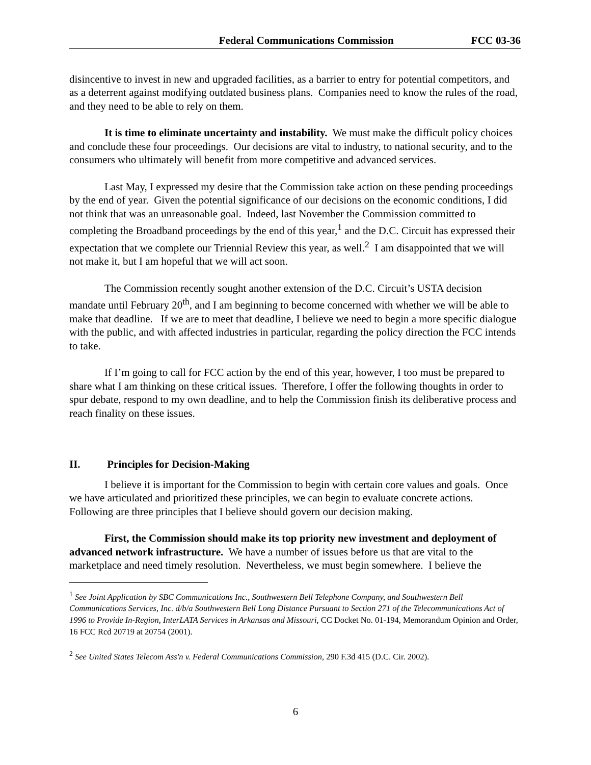Federal Communications Commission FCC 03-36
disincentive to invest in new and upgraded facilities, as a barrier to entry for potential competitors, and as a deterrent against modifying outdated business plans. Companies need to know the rules of the road, and they need to be able to rely on them.
It is time to eliminate uncertainty and instability. We must make the difficult policy choices and conclude these four proceedings. Our decisions are vital to industry, to national security, and to the consumers who ultimately will benefit from more competitive and advanced services.
Last May, I expressed my desire that the Commission take action on these pending proceedings by the end of year. Given the potential significance of our decisions on the economic conditions, I did not think that was an unreasonable goal. Indeed, last November the Commission committed to completing the Broadband proceedings by the end of this year,<sup>1</sup> and the D.C. Circuit has expressed their expectation that we complete our Triennial Review this year, as well.<sup>2</sup> I am disappointed that we will not make it, but I am hopeful that we will act soon.
The Commission recently sought another extension of the D.C. Circuit’s USTA decision mandate until February 20<sup>th</sup>, and I am beginning to become concerned with whether we will be able to make that deadline. If we are to meet that deadline, I believe we need to begin a more specific dialogue with the public, and with affected industries in particular, regarding the policy direction the FCC intends to take.
If I’m going to call for FCC action by the end of this year, however, I too must be prepared to share what I am thinking on these critical issues. Therefore, I offer the following thoughts in order to spur debate, respond to my own deadline, and to help the Commission finish its deliberative process and reach finality on these issues.
II. Principles for Decision-Making
I believe it is important for the Commission to begin with certain core values and goals. Once we have articulated and prioritized these principles, we can begin to evaluate concrete actions. Following are three principles that I believe should govern our decision making.
First, the Commission should make its top priority new investment and deployment of advanced network infrastructure. We have a number of issues before us that are vital to the marketplace and need timely resolution. Nevertheless, we must begin somewhere. I believe the
<sup>1</sup> See Joint Application by SBC Communications Inc., Southwestern Bell Telephone Company, and Southwestern Bell Communications Services, Inc. d/b/a Southwestern Bell Long Distance Pursuant to Section 271 of the Telecommunications Act of 1996 to Provide In-Region, InterLATA Services in Arkansas and Missouri, CC Docket No. 01-194, Memorandum Opinion and Order, 16 FCC Rcd 20719 at 20754 (2001).
<sup>2</sup> See United States Telecom Ass'n v. Federal Communications Commission, 290 F.3d 415 (D.C. Cir. 2002).
6